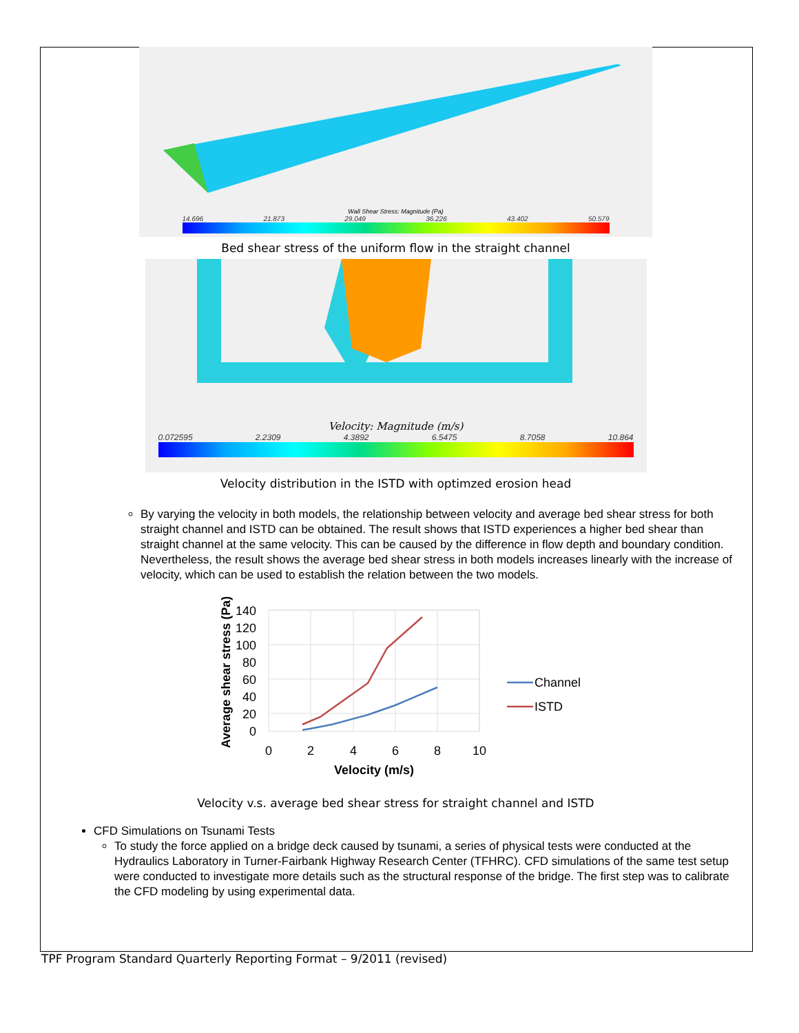Wall Shear Stress: Magnitude (Pa)
14.696 21.873 29.049 36.226 43.402 50.579
Bed shear stress of the uniform flow in the straight channel
Velocity: Magnitude (m/s)
0.072595 2.2309 4.3892 6.5475 8.7058 10.864
Velocity distribution in the ISTD with optimzed erosion head
By varying the velocity in both models, the relationship between velocity and average bed shear stress for both straight channel and ISTD can be obtained. The result shows that ISTD experiences a higher bed shear than straight channel at the same velocity. This can be caused by the difference in flow depth and boundary condition. Nevertheless, the result shows the average bed shear stress in both models increases linearly with the increase of velocity, which can be used to establish the relation between the two models.
140
120
100
80
60
40
20
0
0
2
4
6
8
10
Velocity (m/s)
Average shear stress (Pa)
Channel
ISTD
Velocity v.s. average bed shear stress for straight channel and ISTD
CFD Simulations on Tsunami Tests
To study the force applied on a bridge deck caused by tsunami, a series of physical tests were conducted at the Hydraulics Laboratory in Turner-Fairbank Highway Research Center (TFHRC). CFD simulations of the same test setup were conducted to investigate more details such as the structural response of the bridge. The first step was to calibrate the CFD modeling by using experimental data.
TPF Program Standard Quarterly Reporting Format – 9/2011 (revised)